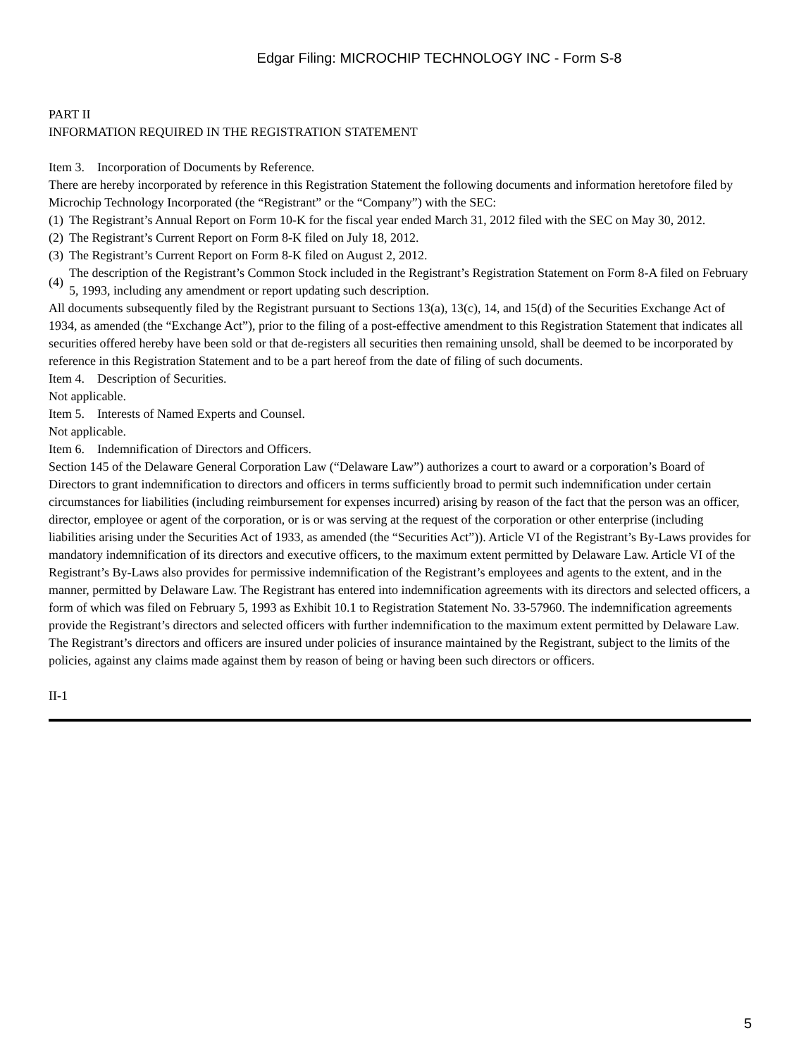Edgar Filing: MICROCHIP TECHNOLOGY INC - Form S-8
PART II
INFORMATION REQUIRED IN THE REGISTRATION STATEMENT
Item 3. Incorporation of Documents by Reference.
There are hereby incorporated by reference in this Registration Statement the following documents and information heretofore filed by Microchip Technology Incorporated (the “Registrant” or the “Company”) with the SEC:
(1) The Registrant’s Annual Report on Form 10-K for the fiscal year ended March 31, 2012 filed with the SEC on May 30, 2012.
(2) The Registrant’s Current Report on Form 8-K filed on July 18, 2012.
(3) The Registrant’s Current Report on Form 8-K filed on August 2, 2012.
(4) The description of the Registrant’s Common Stock included in the Registrant’s Registration Statement on Form 8-A filed on February 5, 1993, including any amendment or report updating such description.
All documents subsequently filed by the Registrant pursuant to Sections 13(a), 13(c), 14, and 15(d) of the Securities Exchange Act of 1934, as amended (the “Exchange Act”), prior to the filing of a post-effective amendment to this Registration Statement that indicates all securities offered hereby have been sold or that de-registers all securities then remaining unsold, shall be deemed to be incorporated by reference in this Registration Statement and to be a part hereof from the date of filing of such documents.
Item 4. Description of Securities.
Not applicable.
Item 5. Interests of Named Experts and Counsel.
Not applicable.
Item 6. Indemnification of Directors and Officers.
Section 145 of the Delaware General Corporation Law (“Delaware Law”) authorizes a court to award or a corporation’s Board of Directors to grant indemnification to directors and officers in terms sufficiently broad to permit such indemnification under certain circumstances for liabilities (including reimbursement for expenses incurred) arising by reason of the fact that the person was an officer, director, employee or agent of the corporation, or is or was serving at the request of the corporation or other enterprise (including liabilities arising under the Securities Act of 1933, as amended (the “Securities Act”)). Article VI of the Registrant’s By-Laws provides for mandatory indemnification of its directors and executive officers, to the maximum extent permitted by Delaware Law. Article VI of the Registrant’s By-Laws also provides for permissive indemnification of the Registrant’s employees and agents to the extent, and in the manner, permitted by Delaware Law. The Registrant has entered into indemnification agreements with its directors and selected officers, a form of which was filed on February 5, 1993 as Exhibit 10.1 to Registration Statement No. 33-57960. The indemnification agreements provide the Registrant’s directors and selected officers with further indemnification to the maximum extent permitted by Delaware Law. The Registrant’s directors and officers are insured under policies of insurance maintained by the Registrant, subject to the limits of the policies, against any claims made against them by reason of being or having been such directors or officers.
II-1
5